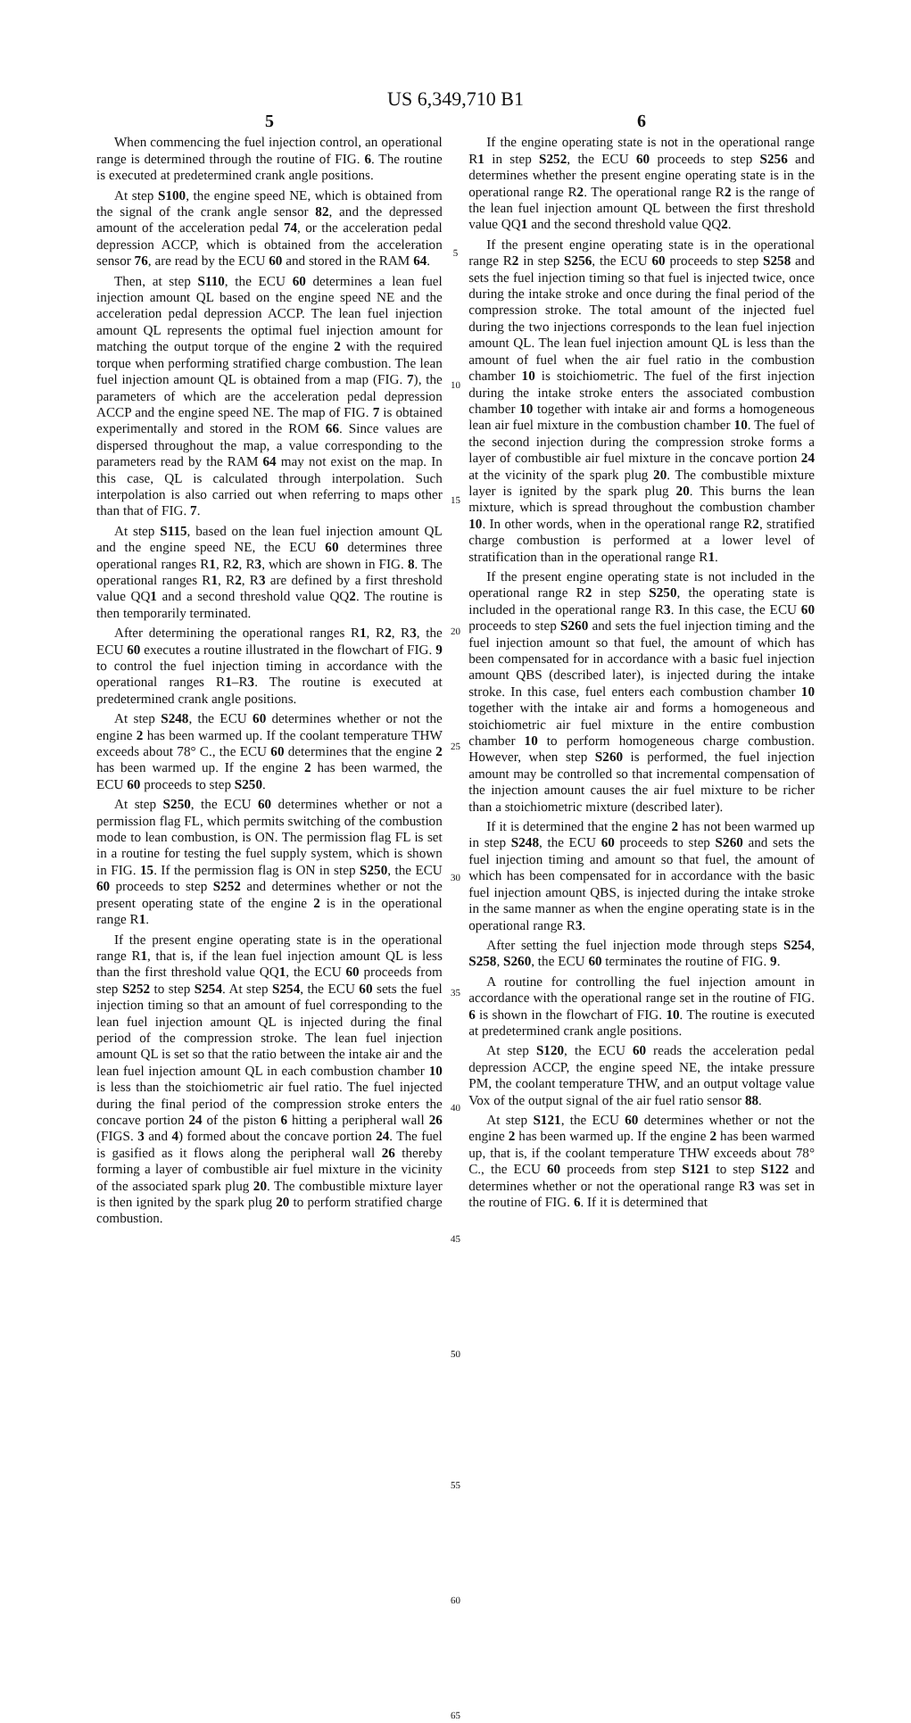US 6,349,710 B1
5
When commencing the fuel injection control, an operational range is determined through the routine of FIG. 6. The routine is executed at predetermined crank angle positions.
At step S100, the engine speed NE, which is obtained from the signal of the crank angle sensor 82, and the depressed amount of the acceleration pedal 74, or the acceleration pedal depression ACCP, which is obtained from the acceleration sensor 76, are read by the ECU 60 and stored in the RAM 64.
Then, at step S110, the ECU 60 determines a lean fuel injection amount QL based on the engine speed NE and the acceleration pedal depression ACCP. The lean fuel injection amount QL represents the optimal fuel injection amount for matching the output torque of the engine 2 with the required torque when performing stratified charge combustion. The lean fuel injection amount QL is obtained from a map (FIG. 7), the parameters of which are the acceleration pedal depression ACCP and the engine speed NE. The map of FIG. 7 is obtained experimentally and stored in the ROM 66. Since values are dispersed throughout the map, a value corresponding to the parameters read by the RAM 64 may not exist on the map. In this case, QL is calculated through interpolation. Such interpolation is also carried out when referring to maps other than that of FIG. 7.
At step S115, based on the lean fuel injection amount QL and the engine speed NE, the ECU 60 determines three operational ranges R1, R2, R3, which are shown in FIG. 8. The operational ranges R1, R2, R3 are defined by a first threshold value QQ1 and a second threshold value QQ2. The routine is then temporarily terminated.
After determining the operational ranges R1, R2, R3, the ECU 60 executes a routine illustrated in the flowchart of FIG. 9 to control the fuel injection timing in accordance with the operational ranges R1–R3. The routine is executed at predetermined crank angle positions.
At step S248, the ECU 60 determines whether or not the engine 2 has been warmed up. If the coolant temperature THW exceeds about 78° C., the ECU 60 determines that the engine 2 has been warmed up. If the engine 2 has been warmed, the ECU 60 proceeds to step S250.
At step S250, the ECU 60 determines whether or not a permission flag FL, which permits switching of the combustion mode to lean combustion, is ON. The permission flag FL is set in a routine for testing the fuel supply system, which is shown in FIG. 15. If the permission flag is ON in step S250, the ECU 60 proceeds to step S252 and determines whether or not the present operating state of the engine 2 is in the operational range R1.
If the present engine operating state is in the operational range R1, that is, if the lean fuel injection amount QL is less than the first threshold value QQ1, the ECU 60 proceeds from step S252 to step S254. At step S254, the ECU 60 sets the fuel injection timing so that an amount of fuel corresponding to the lean fuel injection amount QL is injected during the final period of the compression stroke. The lean fuel injection amount QL is set so that the ratio between the intake air and the lean fuel injection amount QL in each combustion chamber 10 is less than the stoichiometric air fuel ratio. The fuel injected during the final period of the compression stroke enters the concave portion 24 of the piston 6 hitting a peripheral wall 26 (FIGS. 3 and 4) formed about the concave portion 24. The fuel is gasified as it flows along the peripheral wall 26 thereby forming a layer of combustible air fuel mixture in the vicinity of the associated spark plug 20. The combustible mixture layer is then ignited by the spark plug 20 to perform stratified charge combustion.
5
10
15
20
25
30
35
40
45
50
55
60
65
6
If the engine operating state is not in the operational range R1 in step S252, the ECU 60 proceeds to step S256 and determines whether the present engine operating state is in the operational range R2. The operational range R2 is the range of the lean fuel injection amount QL between the first threshold value QQ1 and the second threshold value QQ2.
If the present engine operating state is in the operational range R2 in step S256, the ECU 60 proceeds to step S258 and sets the fuel injection timing so that fuel is injected twice, once during the intake stroke and once during the final period of the compression stroke. The total amount of the injected fuel during the two injections corresponds to the lean fuel injection amount QL. The lean fuel injection amount QL is less than the amount of fuel when the air fuel ratio in the combustion chamber 10 is stoichiometric. The fuel of the first injection during the intake stroke enters the associated combustion chamber 10 together with intake air and forms a homogeneous lean air fuel mixture in the combustion chamber 10. The fuel of the second injection during the compression stroke forms a layer of combustible air fuel mixture in the concave portion 24 at the vicinity of the spark plug 20. The combustible mixture layer is ignited by the spark plug 20. This burns the lean mixture, which is spread throughout the combustion chamber 10. In other words, when in the operational range R2, stratified charge combustion is performed at a lower level of stratification than in the operational range R1.
If the present engine operating state is not included in the operational range R2 in step S250, the operating state is included in the operational range R3. In this case, the ECU 60 proceeds to step S260 and sets the fuel injection timing and the fuel injection amount so that fuel, the amount of which has been compensated for in accordance with a basic fuel injection amount QBS (described later), is injected during the intake stroke. In this case, fuel enters each combustion chamber 10 together with the intake air and forms a homogeneous and stoichiometric air fuel mixture in the entire combustion chamber 10 to perform homogeneous charge combustion. However, when step S260 is performed, the fuel injection amount may be controlled so that incremental compensation of the injection amount causes the air fuel mixture to be richer than a stoichiometric mixture (described later).
If it is determined that the engine 2 has not been warmed up in step S248, the ECU 60 proceeds to step S260 and sets the fuel injection timing and amount so that fuel, the amount of which has been compensated for in accordance with the basic fuel injection amount QBS, is injected during the intake stroke in the same manner as when the engine operating state is in the operational range R3.
After setting the fuel injection mode through steps S254, S258, S260, the ECU 60 terminates the routine of FIG. 9.
A routine for controlling the fuel injection amount in accordance with the operational range set in the routine of FIG. 6 is shown in the flowchart of FIG. 10. The routine is executed at predetermined crank angle positions.
At step S120, the ECU 60 reads the acceleration pedal depression ACCP, the engine speed NE, the intake pressure PM, the coolant temperature THW, and an output voltage value Vox of the output signal of the air fuel ratio sensor 88.
At step S121, the ECU 60 determines whether or not the engine 2 has been warmed up. If the engine 2 has been warmed up, that is, if the coolant temperature THW exceeds about 78° C., the ECU 60 proceeds from step S121 to step S122 and determines whether or not the operational range R3 was set in the routine of FIG. 6. If it is determined that